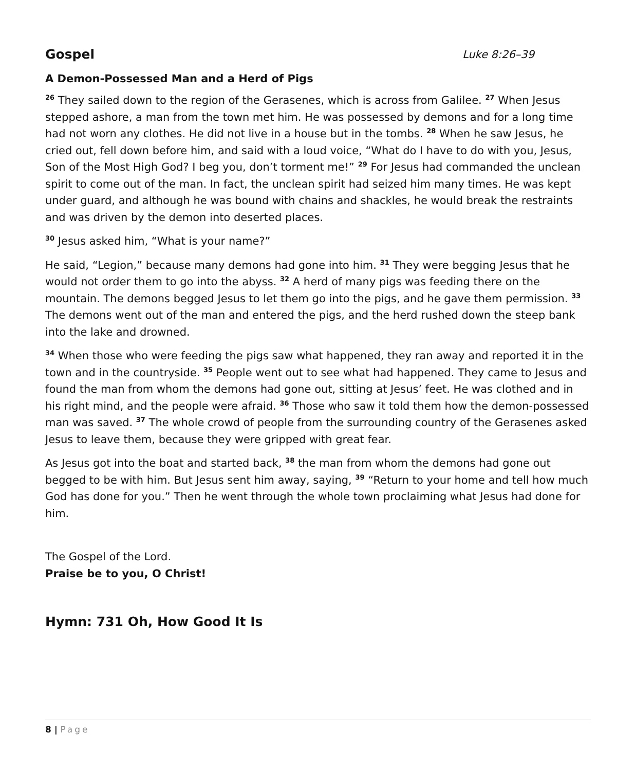Gospel Luke 8:26–39
A Demon-Possessed Man and a Herd of Pigs
<sup>26</sup> They sailed down to the region of the Gerasenes, which is across from Galilee. <sup>27</sup> When Jesus stepped ashore, a man from the town met him. He was possessed by demons and for a long time had not worn any clothes. He did not live in a house but in the tombs. <sup>28</sup> When he saw Jesus, he cried out, fell down before him, and said with a loud voice, “What do I have to do with you, Jesus, Son of the Most High God? I beg you, don’t torment me!” <sup>29</sup> For Jesus had commanded the unclean spirit to come out of the man. In fact, the unclean spirit had seized him many times. He was kept under guard, and although he was bound with chains and shackles, he would break the restraints and was driven by the demon into deserted places.
<sup>30</sup> Jesus asked him, “What is your name?”
He said, “Legion,” because many demons had gone into him. <sup>31</sup> They were begging Jesus that he would not order them to go into the abyss. <sup>32</sup> A herd of many pigs was feeding there on the mountain. The demons begged Jesus to let them go into the pigs, and he gave them permission. <sup>33</sup> The demons went out of the man and entered the pigs, and the herd rushed down the steep bank into the lake and drowned.
<sup>34</sup> When those who were feeding the pigs saw what happened, they ran away and reported it in the town and in the countryside. <sup>35</sup> People went out to see what had happened. They came to Jesus and found the man from whom the demons had gone out, sitting at Jesus’ feet. He was clothed and in his right mind, and the people were afraid. <sup>36</sup> Those who saw it told them how the demon-possessed man was saved. <sup>37</sup> The whole crowd of people from the surrounding country of the Gerasenes asked Jesus to leave them, because they were gripped with great fear.
As Jesus got into the boat and started back, <sup>38</sup> the man from whom the demons had gone out begged to be with him. But Jesus sent him away, saying, <sup>39</sup> “Return to your home and tell how much God has done for you.” Then he went through the whole town proclaiming what Jesus had done for him.
The Gospel of the Lord.
Praise be to you, O Christ!
Hymn: 731 Oh, How Good It Is
8 | Page